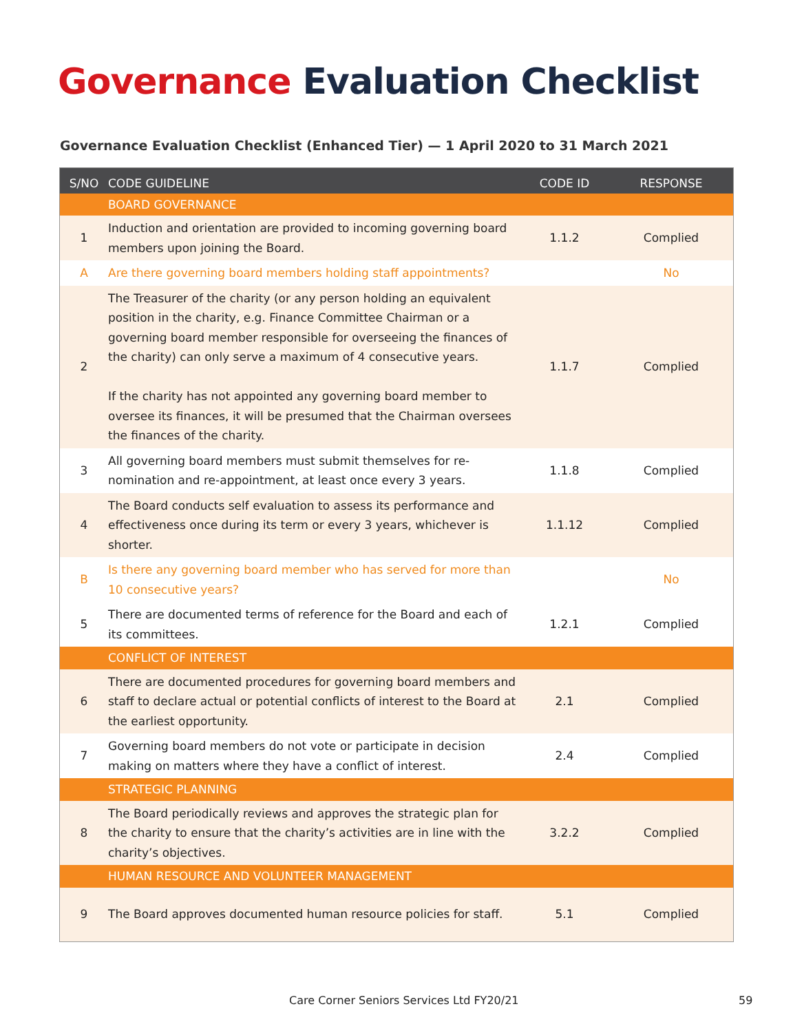Governance Evaluation Checklist
Governance Evaluation Checklist (Enhanced Tier) — 1 April 2020 to 31 March 2021
| S/NO | CODE GUIDELINE | CODE ID | RESPONSE |
| --- | --- | --- | --- |
| | BOARD GOVERNANCE | | |
| 1 | Induction and orientation are provided to incoming governing board members upon joining the Board. | 1.1.2 | Complied |
| A | Are there governing board members holding staff appointments? | | No |
| 2 | The Treasurer of the charity (or any person holding an equivalent position in the charity, e.g. Finance Committee Chairman or a governing board member responsible for overseeing the finances of the charity) can only serve a maximum of 4 consecutive years. If the charity has not appointed any governing board member to oversee its finances, it will be presumed that the Chairman oversees the finances of the charity. | 1.1.7 | Complied |
| 3 | All governing board members must submit themselves for re-nomination and re-appointment, at least once every 3 years. | 1.1.8 | Complied |
| 4 | The Board conducts self evaluation to assess its performance and effectiveness once during its term or every 3 years, whichever is shorter. | 1.1.12 | Complied |
| B | Is there any governing board member who has served for more than 10 consecutive years? | | No |
| 5 | There are documented terms of reference for the Board and each of its committees. | 1.2.1 | Complied |
| | CONFLICT OF INTEREST | | |
| 6 | There are documented procedures for governing board members and staff to declare actual or potential conflicts of interest to the Board at the earliest opportunity. | 2.1 | Complied |
| 7 | Governing board members do not vote or participate in decision making on matters where they have a conflict of interest. | 2.4 | Complied |
| | STRATEGIC PLANNING | | |
| 8 | The Board periodically reviews and approves the strategic plan for the charity to ensure that the charity’s activities are in line with the charity’s objectives. | 3.2.2 | Complied |
| | HUMAN RESOURCE AND VOLUNTEER MANAGEMENT | | |
| 9 | The Board approves documented human resource policies for staff. | 5.1 | Complied |
Care Corner Seniors Services Ltd FY20/21
59